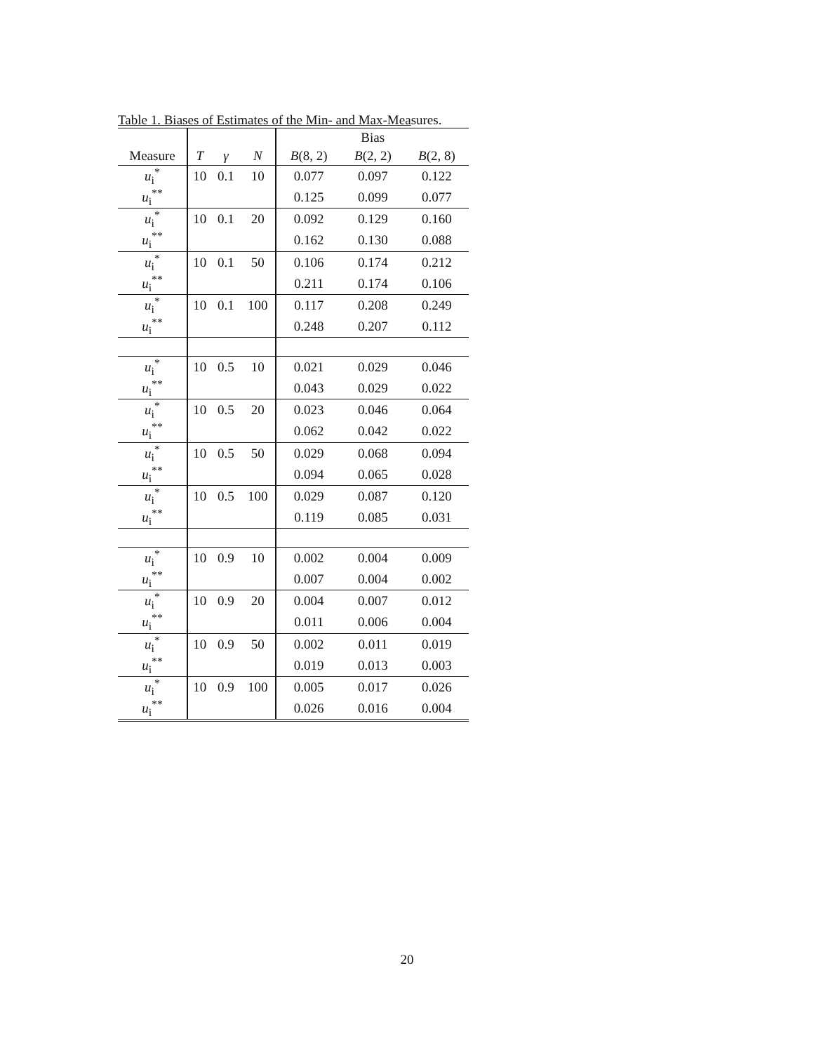Table 1. Biases of Estimates of the Min- and Max-Measures.
| | | | | Bias | | |
| --- | --- | --- | --- | --- | --- | --- |
| Measure | T | γ | N | B (8, 2) | B (2, 2) | B (2, 8) |
| u<sub>i</sub><sup>*</sup> | 10 | 0.1 | 10 | 0.077 | 0.097 | 0.122 |
| u<sub>i</sub><sup>**</sup> | | | | 0.125 | 0.099 | 0.077 |
| u<sub>i</sub><sup>*</sup> | 10 | 0.1 | 20 | 0.092 | 0.129 | 0.160 |
| u<sub>i</sub><sup>**</sup> | | | | 0.162 | 0.130 | 0.088 |
| u<sub>i</sub><sup>*</sup> | 10 | 0.1 | 50 | 0.106 | 0.174 | 0.212 |
| u<sub>i</sub><sup>**</sup> | | | | 0.211 | 0.174 | 0.106 |
| u<sub>i</sub><sup>*</sup> | 10 | 0.1 | 100 | 0.117 | 0.208 | 0.249 |
| u<sub>i</sub><sup>**</sup> | | | | 0.248 | 0.207 | 0.112 |
| u<sub>i</sub><sup>*</sup> | 10 | 0.5 | 10 | 0.021 | 0.029 | 0.046 |
| u<sub>i</sub><sup>**</sup> | | | | 0.043 | 0.029 | 0.022 |
| u<sub>i</sub><sup>*</sup> | 10 | 0.5 | 20 | 0.023 | 0.046 | 0.064 |
| u<sub>i</sub><sup>**</sup> | | | | 0.062 | 0.042 | 0.022 |
| u<sub>i</sub><sup>*</sup> | 10 | 0.5 | 50 | 0.029 | 0.068 | 0.094 |
| u<sub>i</sub><sup>**</sup> | | | | 0.094 | 0.065 | 0.028 |
| u<sub>i</sub><sup>*</sup> | 10 | 0.5 | 100 | 0.029 | 0.087 | 0.120 |
| u<sub>i</sub><sup>**</sup> | | | | 0.119 | 0.085 | 0.031 |
| u<sub>i</sub><sup>*</sup> | 10 | 0.9 | 10 | 0.002 | 0.004 | 0.009 |
| u<sub>i</sub><sup>**</sup> | | | | 0.007 | 0.004 | 0.002 |
| u<sub>i</sub><sup>*</sup> | 10 | 0.9 | 20 | 0.004 | 0.007 | 0.012 |
| u<sub>i</sub><sup>**</sup> | | | | 0.011 | 0.006 | 0.004 |
| u<sub>i</sub><sup>*</sup> | 10 | 0.9 | 50 | 0.002 | 0.011 | 0.019 |
| u<sub>i</sub><sup>**</sup> | | | | 0.019 | 0.013 | 0.003 |
| u<sub>i</sub><sup>*</sup> | 10 | 0.9 | 100 | 0.005 | 0.017 | 0.026 |
| u<sub>i</sub><sup>**</sup> | | | | 0.026 | 0.016 | 0.004 |
20